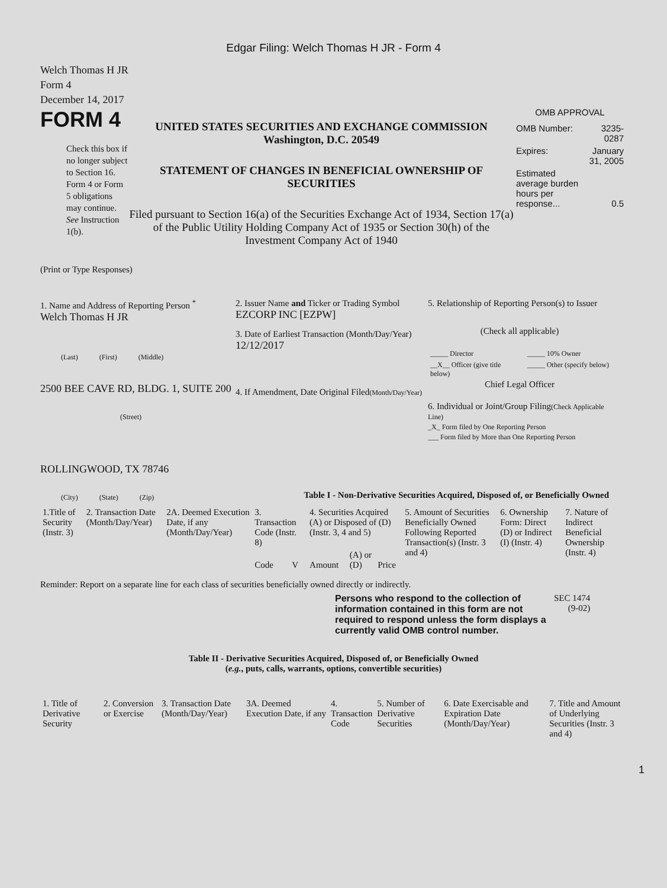Edgar Filing: Welch Thomas H JR - Form 4
Welch Thomas H JR
Form 4
December 14, 2017
FORM 4
Check this box if no longer subject to Section 16. Form 4 or Form 5 obligations may continue. See Instruction 1(b).
UNITED STATES SECURITIES AND EXCHANGE COMMISSION
Washington, D.C. 20549
STATEMENT OF CHANGES IN BENEFICIAL OWNERSHIP OF SECURITIES
Filed pursuant to Section 16(a) of the Securities Exchange Act of 1934, Section 17(a) of the Public Utility Holding Company Act of 1935 or Section 30(h) of the Investment Company Act of 1940
OMB APPROVAL
| OMB Number: | 3235-0287 |
| Expires: | January 31, 2005 |
| Estimated average burden hours per response... | 0.5 |
(Print or Type Responses)
1. Name and Address of Reporting Person <sup>*</sup>
Welch Thomas H JR
(Last) (First) (Middle)
2500 BEE CAVE RD, BLDG. 1, SUITE 200
(Street)
ROLLINGWOOD, TX 78746
(City) (State) (Zip)
2. Issuer Name and Ticker or Trading Symbol
EZCORP INC [EZPW]
3. Date of Earliest Transaction (Month/Day/Year)
12/12/2017
4. If Amendment, Date Original Filed(Month/Day/Year)
5. Relationship of Reporting Person(s) to Issuer
(Check all applicable)
| _____ Director | _____ 10% Owner |
| __X__ Officer (give title below) | _____ Other (specify below) |
Chief Legal Officer
6. Individual or Joint/Group Filing(Check Applicable Line)
_X_ Form filed by One Reporting Person
___ Form filed by More than One Reporting Person
Table I - Non-Derivative Securities Acquired, Disposed of, or Beneficially Owned
| 1.Title of Security (Instr. 3) | 2. Transaction Date (Month/Day/Year) | 2A. Deemed Execution Date, if any (Month/Day/Year) | 3. Transaction Code (Instr. 8) | | 4. Securities Acquired (A) or Disposed of (D) (Instr. 3, 4 and 5) | | | 5. Amount of Securities Beneficially Owned Following Reported Transaction(s) (Instr. 3 and 4) | 6. Ownership Form: Direct (D) or Indirect (I) (Instr. 4) | 7. Nature of Indirect Beneficial Ownership (Instr. 4) |
| --- | --- | --- | --- | --- | --- | --- | --- | --- | --- | --- |
| | | | Code | V | Amount | (A) or (D) | Price | | | |
Reminder: Report on a separate line for each class of securities beneficially owned directly or indirectly.
Persons who respond to the collection of information contained in this form are not required to respond unless the form displays a currently valid OMB control number.
SEC 1474
(9-02)
Table II - Derivative Securities Acquired, Disposed of, or Beneficially Owned
(e.g., puts, calls, warrants, options, convertible securities)
| 1. Title of Derivative Security | 2. Conversion or Exercise | 3. Transaction Date (Month/Day/Year) | 3A. Deemed Execution Date, if any | 4. Transaction Code | 5. Number of Derivative Securities | 6. Date Exercisable and Expiration Date (Month/Day/Year) | 7. Title and Amount of Underlying Securities (Instr. 3 and 4) |
| --- | --- | --- | --- | --- | --- | --- | --- |
1